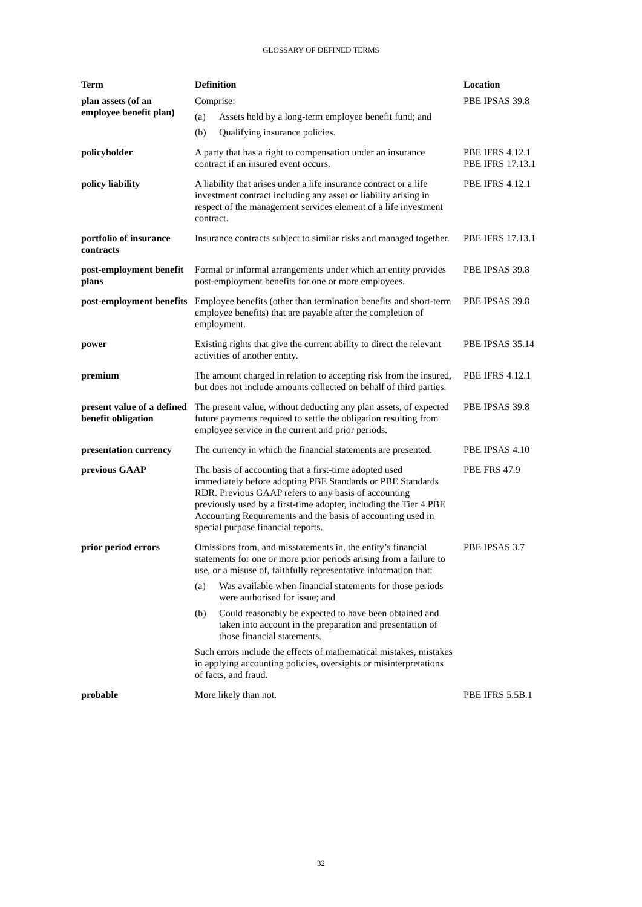GLOSSARY OF DEFINED TERMS
| Term | Definition | Location |
| --- | --- | --- |
| plan assets (of an employee benefit plan) | Comprise: (a) Assets held by a long-term employee benefit fund; and (b) Qualifying insurance policies. | PBE IPSAS 39.8 |
| policyholder | A party that has a right to compensation under an insurance contract if an insured event occurs. | PBE IFRS 4.12.1 PBE IFRS 17.13.1 |
| policy liability | A liability that arises under a life insurance contract or a life investment contract including any asset or liability arising in respect of the management services element of a life investment contract. | PBE IFRS 4.12.1 |
| portfolio of insurance contracts | Insurance contracts subject to similar risks and managed together. | PBE IFRS 17.13.1 |
| post-employment benefit plans | Formal or informal arrangements under which an entity provides post-employment benefits for one or more employees. | PBE IPSAS 39.8 |
| post-employment benefits | Employee benefits (other than termination benefits and short-term employee benefits) that are payable after the completion of employment. | PBE IPSAS 39.8 |
| power | Existing rights that give the current ability to direct the relevant activities of another entity. | PBE IPSAS 35.14 |
| premium | The amount charged in relation to accepting risk from the insured, but does not include amounts collected on behalf of third parties. | PBE IFRS 4.12.1 |
| present value of a defined benefit obligation | The present value, without deducting any plan assets, of expected future payments required to settle the obligation resulting from employee service in the current and prior periods. | PBE IPSAS 39.8 |
| presentation currency | The currency in which the financial statements are presented. | PBE IPSAS 4.10 |
| previous GAAP | The basis of accounting that a first-time adopted used immediately before adopting PBE Standards or PBE Standards RDR. Previous GAAP refers to any basis of accounting previously used by a first-time adopter, including the Tier 4 PBE Accounting Requirements and the basis of accounting used in special purpose financial reports. | PBE FRS 47.9 |
| prior period errors | Omissions from, and misstatements in, the entity’s financial statements for one or more prior periods arising from a failure to use, or a misuse of, faithfully representative information that: (a) Was available when financial statements for those periods were authorised for issue; and (b) Could reasonably be expected to have been obtained and taken into account in the preparation and presentation of those financial statements. Such errors include the effects of mathematical mistakes, mistakes in applying accounting policies, oversights or misinterpretations of facts, and fraud. | PBE IPSAS 3.7 |
| probable | More likely than not. | PBE IFRS 5.5B.1 |
32